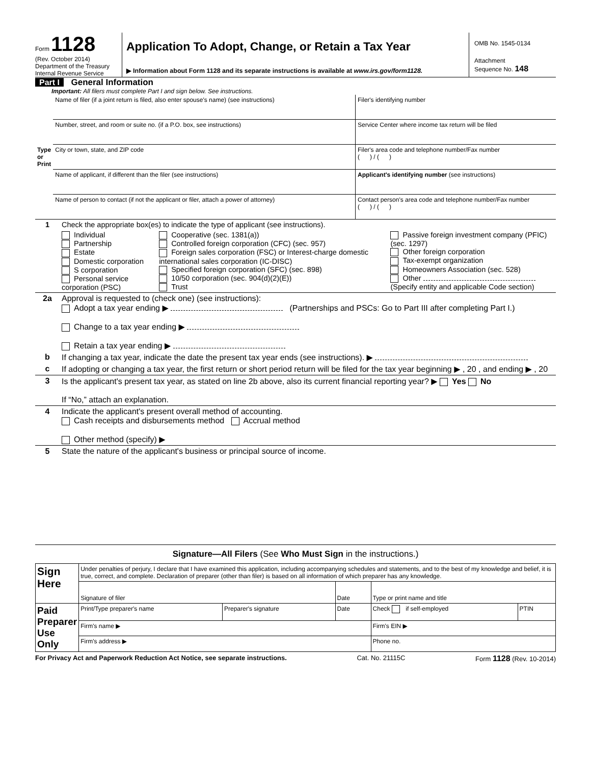Form 1128
(Rev. October 2014)
Department of the Treasury
Internal Revenue Service
Application To Adopt, Change, or Retain a Tax Year
▶ Information about Form 1128 and its separate instructions is available at www.irs.gov/form1128.
OMB No. 1545-0134
Attachment
Sequence No. 148
Part I General Information
Important: All filers must complete Part I and sign below. See instructions.
| Type or Print | Name of filer (if a joint return is filed, also enter spouse's name) (see instructions) | Filer's identifying number |
| | Number, street, and room or suite no. (if a P.O. box, see instructions) | Service Center where income tax return will be filed |
| | City or town, state, and ZIP code | Filer's area code and telephone number/Fax number ( ) / ( ) |
| | Name of applicant, if different than the filer (see instructions) | Applicant's identifying number (see instructions) |
| | Name of person to contact (if not the applicant or filer, attach a power of attorney) | Contact person's area code and telephone number/Fax number ( ) / ( ) |
| 1 | Check the appropriate box(es) to indicate the type of applicant (see instructions). | | |
| | Individual Partnership Estate Domestic corporation S corporation Personal service corporation (PSC) | Cooperative (sec. 1381(a)) Controlled foreign corporation (CFC) (sec. 957) Foreign sales corporation (FSC) or Interest-charge domestic international sales corporation (IC-DISC) Specified foreign corporation (SFC) (sec. 898) 10/50 corporation (sec. 904(d)(2)(E)) Trust | Passive foreign investment company (PFIC) (sec. 1297) Other foreign corporation Tax-exempt organization Homeowners Association (sec. 528) Other (Specify entity and applicable Code section) |
| 2a | Approval is requested to (check one) (see instructions): Adopt a tax year ending ▶ (Partnerships and PSCs: Go to Part III after completing Part I.) Change to a tax year ending ▶ Retain a tax year ending ▶ |
| b | If changing a tax year, indicate the date the present tax year ends (see instructions). ▶ |
| c | If adopting or changing a tax year, the first return or short period return will be filed for the tax year beginning ▶ , 20 , and ending ▶ , 20 |
| 3 | Is the applicant's present tax year, as stated on line 2b above, also its current financial reporting year? ▶ Yes No If “No,” attach an explanation. |
| 4 | Indicate the applicant's present overall method of accounting. Cash receipts and disbursements method Accrual method Other method (specify) ▶ |
| 5 | State the nature of the applicant's business or principal source of income. |
Signature—All Filers (See Who Must Sign in the instructions.)
| Sign Here | Under penalties of perjury, I declare that I have examined this application, including accompanying schedules and statements, and to the best of my knowledge and belief, it is true, correct, and complete. Declaration of preparer (other than filer) is based on all information of which preparer has any knowledge. | | | | |
| | Signature of filer | | Date | Type or print name and title | |
| Paid Preparer Use Only | Print/Type preparer's name | Preparer's signature | Date | Check if self-employed | PTIN |
| | Firm's name ▶ | | | Firm's EIN ▶ | |
| | Firm's address ▶ | | | Phone no. | |
For Privacy Act and Paperwork Reduction Act Notice, see separate instructions. Cat. No. 21115C Form 1128 (Rev. 10-2014)